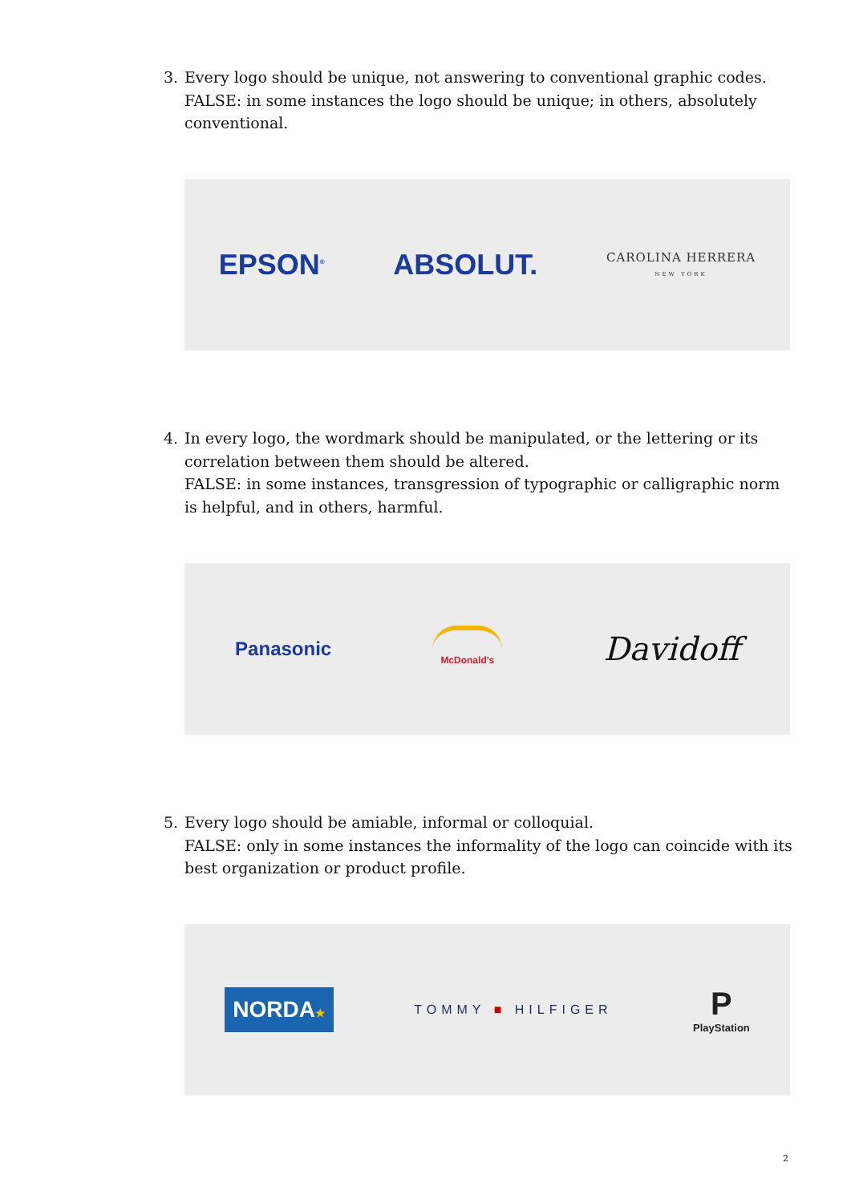3. Every logo should be unique, not answering to conventional graphic codes.
FALSE: in some instances the logo should be unique; in others, absolutely conventional.
EPSON<sup>®</sup> ABSOLUT. CAROLINA HERRERA
NEW YORK
4. In every logo, the wordmark should be manipulated, or the lettering or its correlation between them should be altered.
FALSE: in some instances, transgression of typographic or calligraphic norm is helpful, and in others, harmful.
Panasonic McDonald's Davidoff
5. Every logo should be amiable, informal or colloquial.
FALSE: only in some instances the informality of the logo can coincide with its best organization or product profile.
NORDA★ TOMMY ■ HILFIGER P
PlayStation
2